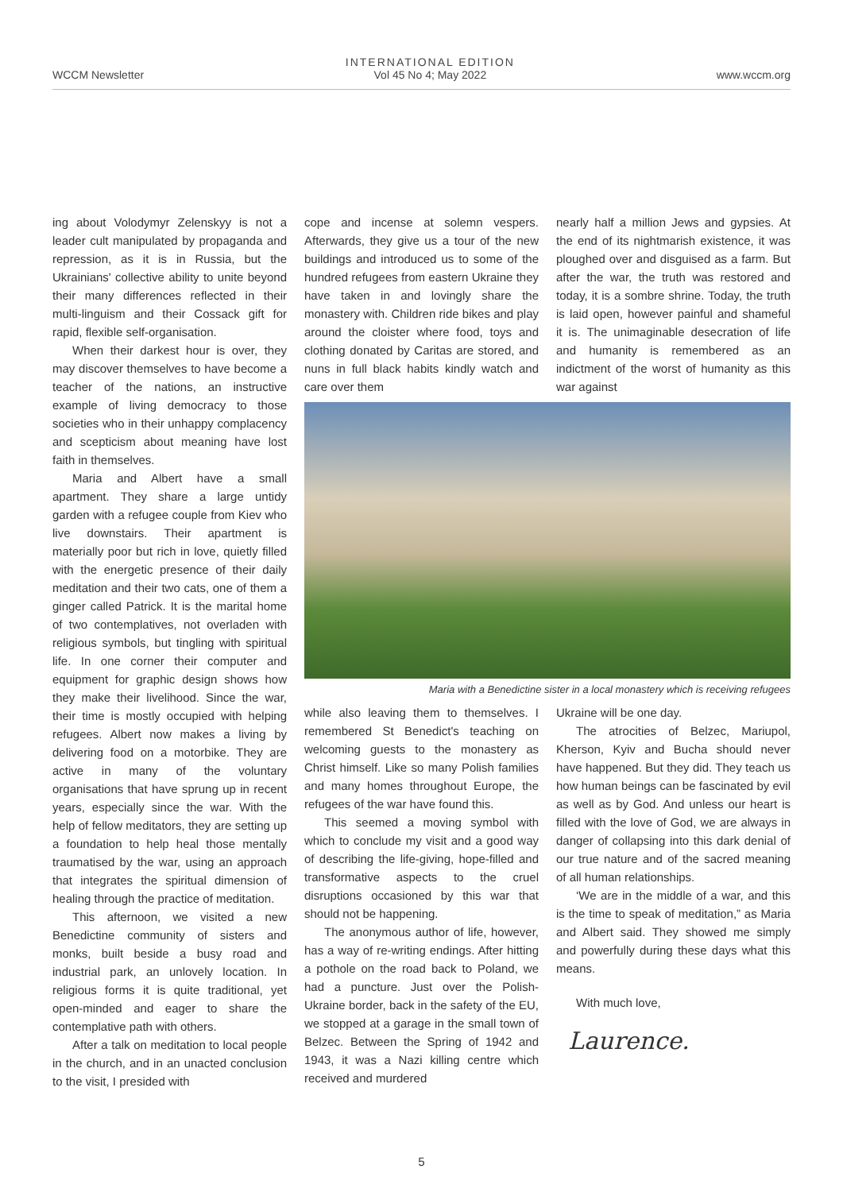WCCM Newsletter
INTERNATIONAL EDITION
Vol 45 No 4; May 2022
www.wccm.org
ing about Volodymyr Zelenskyy is not a leader cult manipulated by propaganda and repression, as it is in Russia, but the Ukrainians' collective ability to unite beyond their many differences reflected in their multi-linguism and their Cossack gift for rapid, flexible self-organisation.
When their darkest hour is over, they may discover themselves to have become a teacher of the nations, an instructive example of living democracy to those societies who in their unhappy complacency and scepticism about meaning have lost faith in themselves.
Maria and Albert have a small apartment. They share a large untidy garden with a refugee couple from Kiev who live downstairs. Their apartment is materially poor but rich in love, quietly filled with the energetic presence of their daily meditation and their two cats, one of them a ginger called Patrick. It is the marital home of two contemplatives, not overladen with religious symbols, but tingling with spiritual life. In one corner their computer and equipment for graphic design shows how they make their livelihood. Since the war, their time is mostly occupied with helping refugees. Albert now makes a living by delivering food on a motorbike. They are active in many of the voluntary organisations that have sprung up in recent years, especially since the war. With the help of fellow meditators, they are setting up a foundation to help heal those mentally traumatised by the war, using an approach that integrates the spiritual dimension of healing through the practice of meditation.
This afternoon, we visited a new Benedictine community of sisters and monks, built beside a busy road and industrial park, an unlovely location. In religious forms it is quite traditional, yet open-minded and eager to share the contemplative path with others.
After a talk on meditation to local people in the church, and in an unacted conclusion to the visit, I presided with
cope and incense at solemn vespers. Afterwards, they give us a tour of the new buildings and introduced us to some of the hundred refugees from eastern Ukraine they have taken in and lovingly share the monastery with. Children ride bikes and play around the cloister where food, toys and clothing donated by Caritas are stored, and nuns in full black habits kindly watch and care over them
nearly half a million Jews and gypsies. At the end of its nightmarish existence, it was ploughed over and disguised as a farm. But after the war, the truth was restored and today, it is a sombre shrine. Today, the truth is laid open, however painful and shameful it is. The unimaginable desecration of life and humanity is remembered as an indictment of the worst of humanity as this war against
Maria with a Benedictine sister in a local monastery which is receiving refugees
while also leaving them to themselves. I remembered St Benedict's teaching on welcoming guests to the monastery as Christ himself. Like so many Polish families and many homes throughout Europe, the refugees of the war have found this.
This seemed a moving symbol with which to conclude my visit and a good way of describing the life-giving, hope-filled and transformative aspects to the cruel disruptions occasioned by this war that should not be happening.
The anonymous author of life, however, has a way of re-writing endings. After hitting a pothole on the road back to Poland, we had a puncture. Just over the Polish-Ukraine border, back in the safety of the EU, we stopped at a garage in the small town of Belzec. Between the Spring of 1942 and 1943, it was a Nazi killing centre which received and murdered
Ukraine will be one day.
The atrocities of Belzec, Mariupol, Kherson, Kyiv and Bucha should never have happened. But they did. They teach us how human beings can be fascinated by evil as well as by God. And unless our heart is filled with the love of God, we are always in danger of collapsing into this dark denial of our true nature and of the sacred meaning of all human relationships.
‘We are in the middle of a war, and this is the time to speak of meditation,” as Maria and Albert said. They showed me simply and powerfully during these days what this means.
With much love,
Laurence.
5